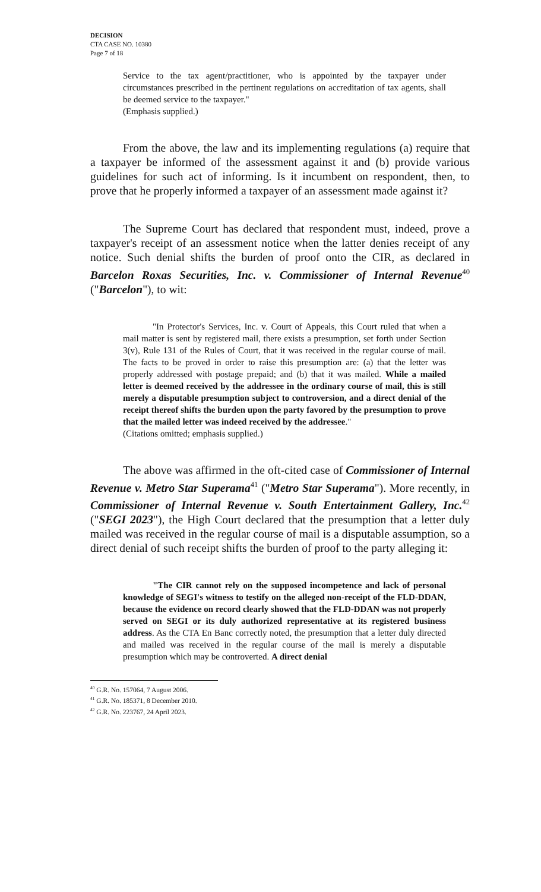DECISION
CTA CASE NO. 10380
Page 7 of 18
Service to the tax agent/practitioner, who is appointed by the taxpayer under circumstances prescribed in the pertinent regulations on accreditation of tax agents, shall be deemed service to the taxpayer."
(Emphasis supplied.)
From the above, the law and its implementing regulations (a) require that a taxpayer be informed of the assessment against it and (b) provide various guidelines for such act of informing. Is it incumbent on respondent, then, to prove that he properly informed a taxpayer of an assessment made against it?
The Supreme Court has declared that respondent must, indeed, prove a taxpayer's receipt of an assessment notice when the latter denies receipt of any notice. Such denial shifts the burden of proof onto the CIR, as declared in Barcelon Roxas Securities, Inc. v. Commissioner of Internal Revenue<sup>40</sup> ("Barcelon"), to wit:
"In Protector's Services, Inc. v. Court of Appeals, this Court ruled that when a mail matter is sent by registered mail, there exists a presumption, set forth under Section 3(v), Rule 131 of the Rules of Court, that it was received in the regular course of mail. The facts to be proved in order to raise this presumption are: (a) that the letter was properly addressed with postage prepaid; and (b) that it was mailed. While a mailed letter is deemed received by the addressee in the ordinary course of mail, this is still merely a disputable presumption subject to controversion, and a direct denial of the receipt thereof shifts the burden upon the party favored by the presumption to prove that the mailed letter was indeed received by the addressee."
(Citations omitted; emphasis supplied.)
The above was affirmed in the oft-cited case of Commissioner of Internal Revenue v. Metro Star Superama<sup>41</sup> ("Metro Star Superama"). More recently, in Commissioner of Internal Revenue v. South Entertainment Gallery, Inc.<sup>42</sup> ("SEGI 2023"), the High Court declared that the presumption that a letter duly mailed was received in the regular course of mail is a disputable assumption, so a direct denial of such receipt shifts the burden of proof to the party alleging it:
"The CIR cannot rely on the supposed incompetence and lack of personal knowledge of SEGI's witness to testify on the alleged non-receipt of the FLD-DDAN, because the evidence on record clearly showed that the FLD-DDAN was not properly served on SEGI or its duly authorized representative at its registered business address. As the CTA En Banc correctly noted, the presumption that a letter duly directed and mailed was received in the regular course of the mail is merely a disputable presumption which may be controverted. A direct denial
<sup>40</sup> G.R. No. 157064, 7 August 2006.
<sup>41</sup> G.R. No. 185371, 8 December 2010.
<sup>42</sup> G.R. No. 223767, 24 April 2023.